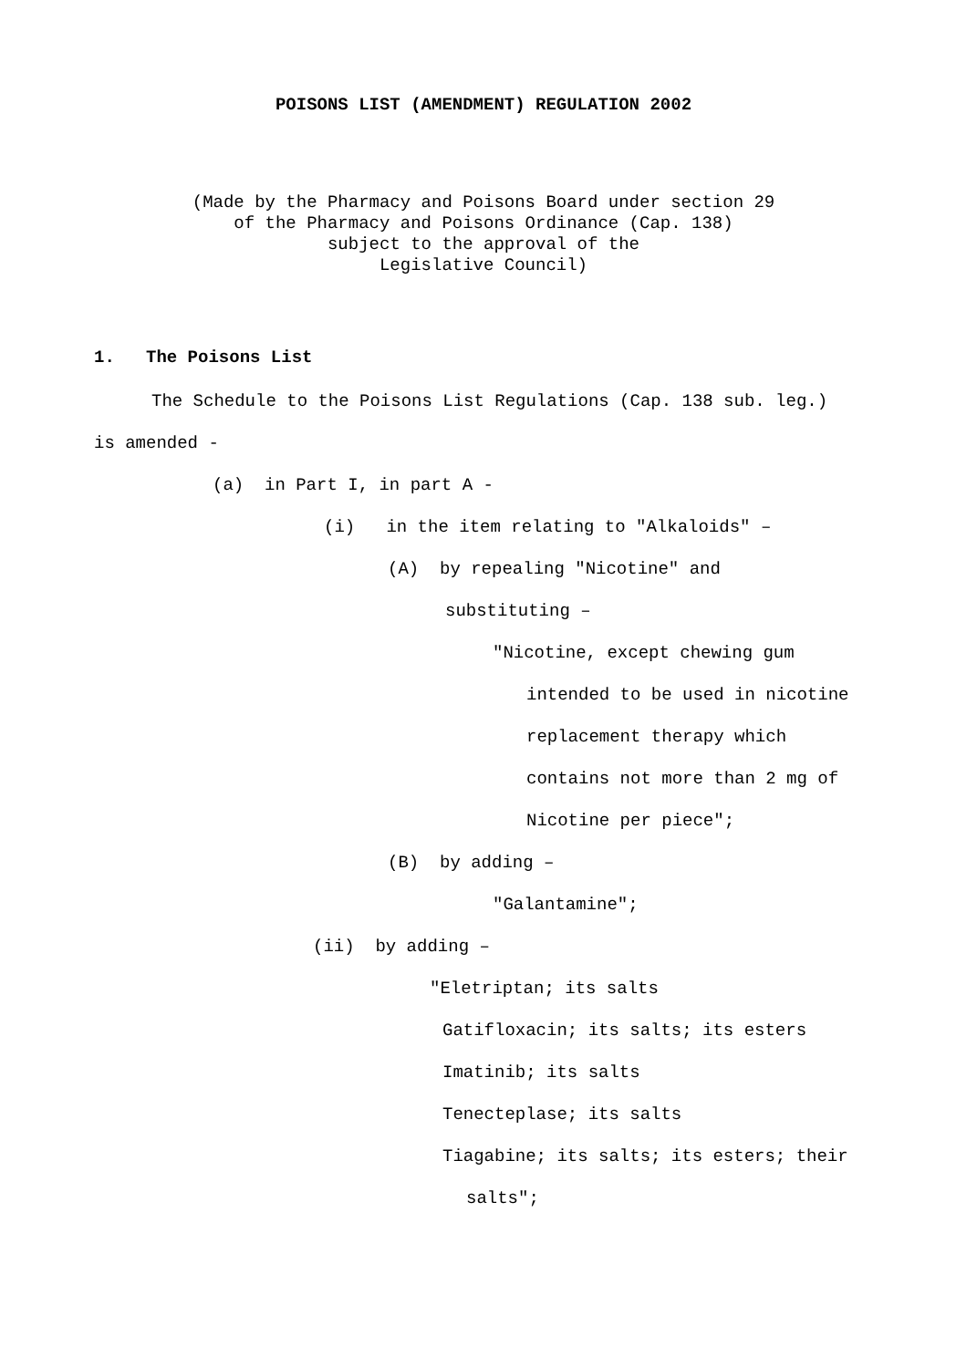POISONS LIST (AMENDMENT) REGULATION 2002
(Made by the Pharmacy and Poisons Board under section 29 of the Pharmacy and Poisons Ordinance (Cap. 138) subject to the approval of the Legislative Council)
1. The Poisons List
The Schedule to the Poisons List Regulations (Cap. 138 sub. leg.)
is amended -
(a) in Part I, in part A -
(i) in the item relating to "Alkaloids" –
(A) by repealing "Nicotine" and
substituting –
"Nicotine, except chewing gum
intended to be used in nicotine
replacement therapy which
contains not more than 2 mg of
Nicotine per piece";
(B) by adding –
"Galantamine";
(ii) by adding –
"Eletriptan; its salts
Gatifloxacin; its salts; its esters
Imatinib; its salts
Tenecteplase; its salts
Tiagabine; its salts; its esters; their
salts";